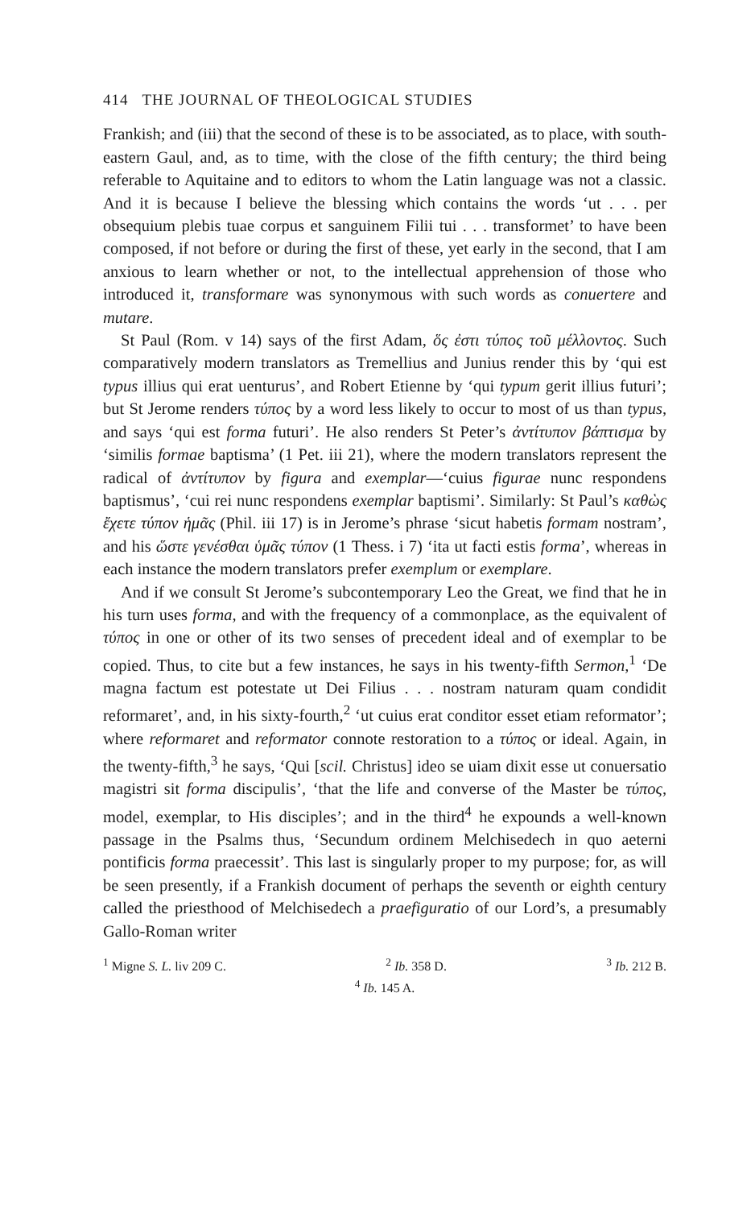414 THE JOURNAL OF THEOLOGICAL STUDIES
Frankish; and (iii) that the second of these is to be associated, as to place, with south-eastern Gaul, and, as to time, with the close of the fifth century; the third being referable to Aquitaine and to editors to whom the Latin language was not a classic. And it is because I believe the blessing which contains the words ‘ut . . . per obsequium plebis tuae corpus et sanguinem Filii tui . . . transformet’ to have been composed, if not before or during the first of these, yet early in the second, that I am anxious to learn whether or not, to the intellectual apprehension of those who introduced it, transformare was synonymous with such words as conuertere and mutare.
St Paul (Rom. v 14) says of the first Adam, ὅς ἐστι τύπος τοῦ μέλλοντος. Such comparatively modern translators as Tremellius and Junius render this by ‘qui est typus illius qui erat uenturus’, and Robert Etienne by ‘qui typum gerit illius futuri’; but St Jerome renders τύπος by a word less likely to occur to most of us than typus, and says ‘qui est forma futuri’. He also renders St Peter’s ἀντίτυπον βάπτισμα by ‘similis formae baptisma’ (1 Pet. iii 21), where the modern translators represent the radical of ἀντίτυπον by figura and exemplar—‘cuius figurae nunc respondens baptismus’, ‘cui rei nunc respondens exemplar baptismi’. Similarly: St Paul’s καθὼς ἔχετε τύπον ἡμᾶς (Phil. iii 17) is in Jerome’s phrase ‘sicut habetis formam nostram’, and his ὥστε γενέσθαι ὑμᾶς τύπον (1 Thess. i 7) ‘ita ut facti estis forma’, whereas in each instance the modern translators prefer exemplum or exemplare.
And if we consult St Jerome’s subcontemporary Leo the Great, we find that he in his turn uses forma, and with the frequency of a commonplace, as the equivalent of τύπος in one or other of its two senses of precedent ideal and of exemplar to be copied. Thus, to cite but a few instances, he says in his twenty-fifth Sermon,<sup>1</sup> ‘De magna factum est potestate ut Dei Filius . . . nostram naturam quam condidit reformaret’, and, in his sixty-fourth,<sup>2</sup> ‘ut cuius erat conditor esset etiam reformator’; where reformaret and reformator connote restoration to a τύπος or ideal. Again, in the twenty-fifth,<sup>3</sup> he says, ‘Qui [scil. Christus] ideo se uiam dixit esse ut conuersatio magistri sit forma discipulis’, ‘that the life and converse of the Master be τύπος, model, exemplar, to His disciples’; and in the third<sup>4</sup> he expounds a well-known passage in the Psalms thus, ‘Secundum ordinem Melchisedech in quo aeterni pontificis forma praecessit’. This last is singularly proper to my purpose; for, as will be seen presently, if a Frankish document of perhaps the seventh or eighth century called the priesthood of Melchisedech a praefiguratio of our Lord’s, a presumably Gallo-Roman writer
<sup>1</sup> Migne S. L. liv 209 C. <sup>2</sup> Ib. 358 D. <sup>3</sup> Ib. 212 B.
<sup>4</sup> Ib. 145 A.